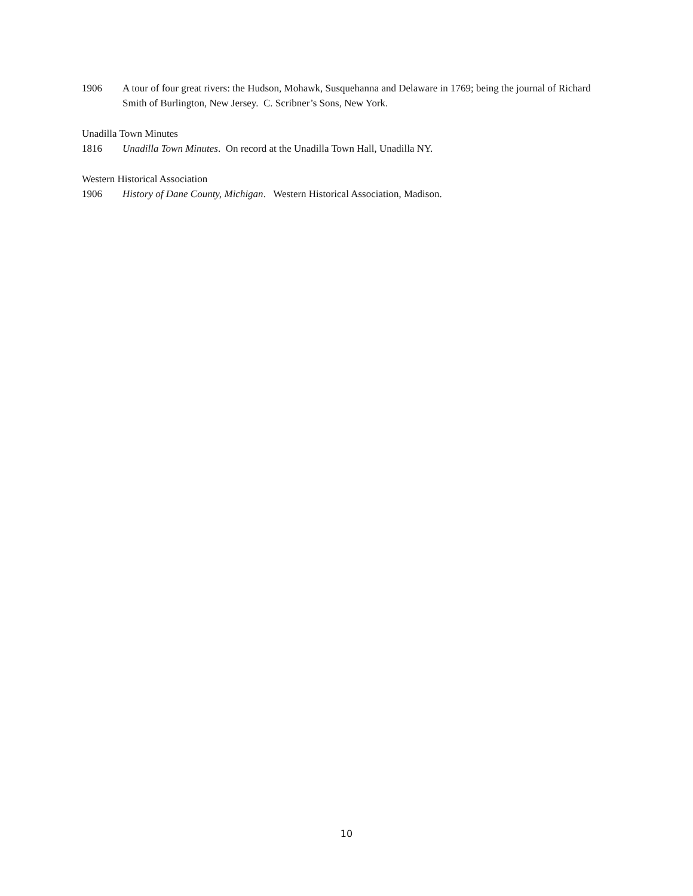1906 A tour of four great rivers: the Hudson, Mohawk, Susquehanna and Delaware in 1769; being the journal of Richard Smith of Burlington, New Jersey. C. Scribner’s Sons, New York.
Unadilla Town Minutes
1816 Unadilla Town Minutes. On record at the Unadilla Town Hall, Unadilla NY.
Western Historical Association
1906 History of Dane County, Michigan. Western Historical Association, Madison.
10